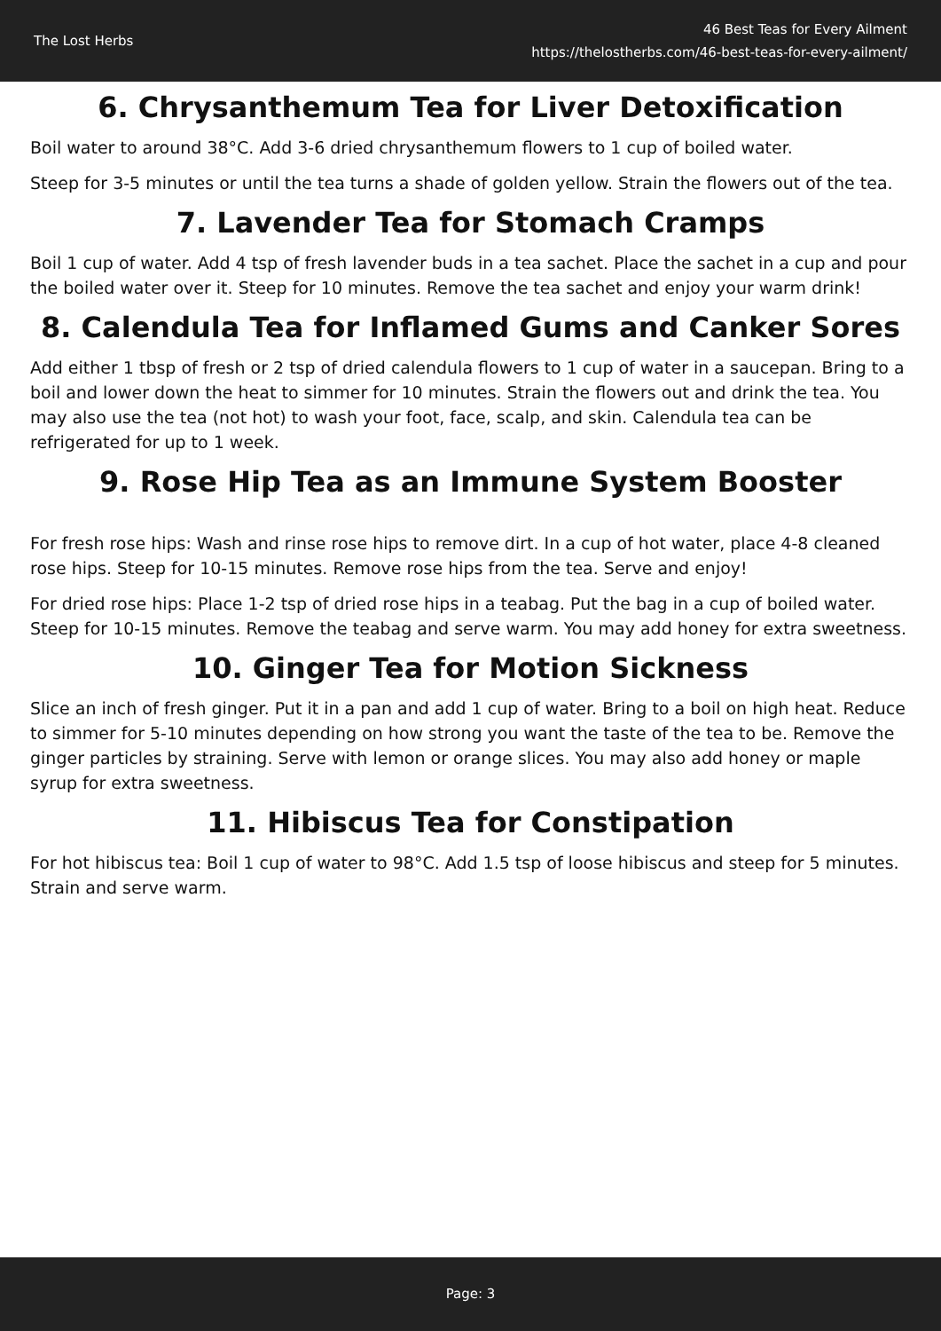The Lost Herbs
46 Best Teas for Every Ailment
https://thelostherbs.com/46-best-teas-for-every-ailment/
6. Chrysanthemum Tea for Liver Detoxification
Boil water to around 38°C. Add 3-6 dried chrysanthemum flowers to 1 cup of boiled water.
Steep for 3-5 minutes or until the tea turns a shade of golden yellow. Strain the flowers out of the tea.
7. Lavender Tea for Stomach Cramps
Boil 1 cup of water. Add 4 tsp of fresh lavender buds in a tea sachet. Place the sachet in a cup and pour the boiled water over it. Steep for 10 minutes. Remove the tea sachet and enjoy your warm drink!
8. Calendula Tea for Inflamed Gums and Canker Sores
Add either 1 tbsp of fresh or 2 tsp of dried calendula flowers to 1 cup of water in a saucepan. Bring to a boil and lower down the heat to simmer for 10 minutes. Strain the flowers out and drink the tea. You may also use the tea (not hot) to wash your foot, face, scalp, and skin. Calendula tea can be refrigerated for up to 1 week.
9. Rose Hip Tea as an Immune System Booster
For fresh rose hips: Wash and rinse rose hips to remove dirt. In a cup of hot water, place 4-8 cleaned rose hips. Steep for 10-15 minutes. Remove rose hips from the tea. Serve and enjoy!
For dried rose hips: Place 1-2 tsp of dried rose hips in a teabag. Put the bag in a cup of boiled water. Steep for 10-15 minutes. Remove the teabag and serve warm. You may add honey for extra sweetness.
10. Ginger Tea for Motion Sickness
Slice an inch of fresh ginger. Put it in a pan and add 1 cup of water. Bring to a boil on high heat. Reduce to simmer for 5-10 minutes depending on how strong you want the taste of the tea to be. Remove the ginger particles by straining. Serve with lemon or orange slices. You may also add honey or maple syrup for extra sweetness.
11. Hibiscus Tea for Constipation
For hot hibiscus tea: Boil 1 cup of water to 98°C. Add 1.5 tsp of loose hibiscus and steep for 5 minutes. Strain and serve warm.
Page: 3